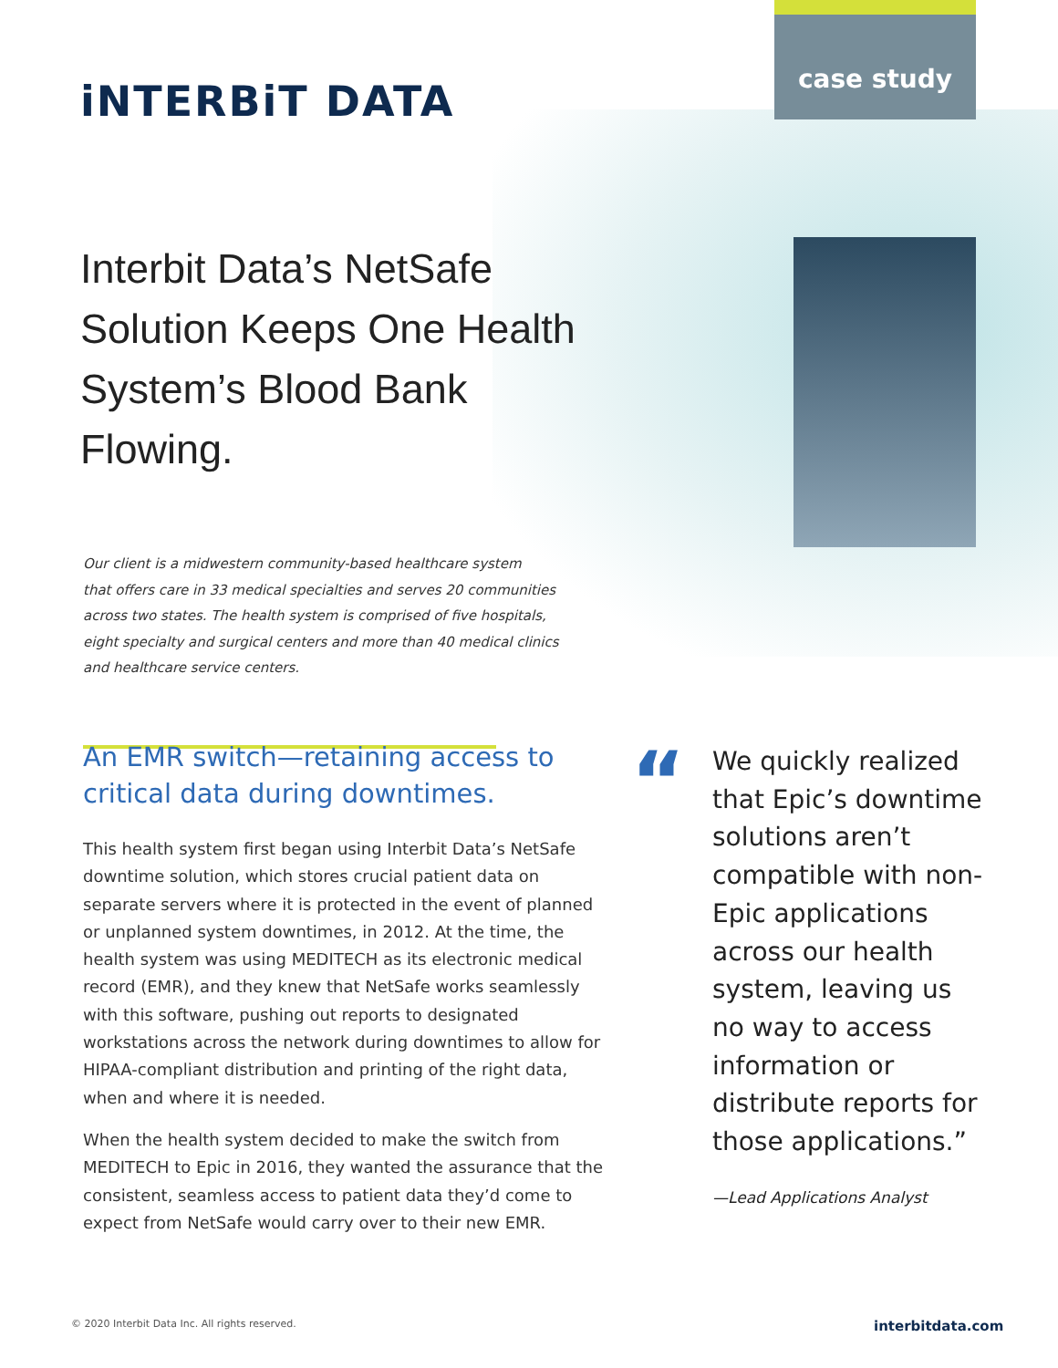case study
iNTERBiT DATA
Interbit Data’s NetSafe Solution Keeps One Health System’s Blood Bank Flowing.
Our client is a midwestern community-based healthcare system
that offers care in 33 medical specialties and serves 20 communities
across two states. The health system is comprised of five hospitals,
eight specialty and surgical centers and more than 40 medical clinics
and healthcare service centers.
An EMR switch—retaining access to critical data during downtimes.
This health system first began using Interbit Data’s NetSafe downtime solution, which stores crucial patient data on separate servers where it is protected in the event of planned or unplanned system downtimes, in 2012. At the time, the health system was using MEDITECH as its electronic medical record (EMR), and they knew that NetSafe works seamlessly with this software, pushing out reports to designated workstations across the network during downtimes to allow for HIPAA-compliant distribution and printing of the right data, when and where it is needed.
When the health system decided to make the switch from MEDITECH to Epic in 2016, they wanted the assurance that the consistent, seamless access to patient data they’d come to expect from NetSafe would carry over to their new EMR.
“
We quickly realized that Epic’s downtime solutions aren’t compatible with non-Epic applications across our health system, leaving us no way to access information or distribute reports for those applications.”
—Lead Applications Analyst
© 2020 Interbit Data Inc. All rights reserved.
interbitdata.com